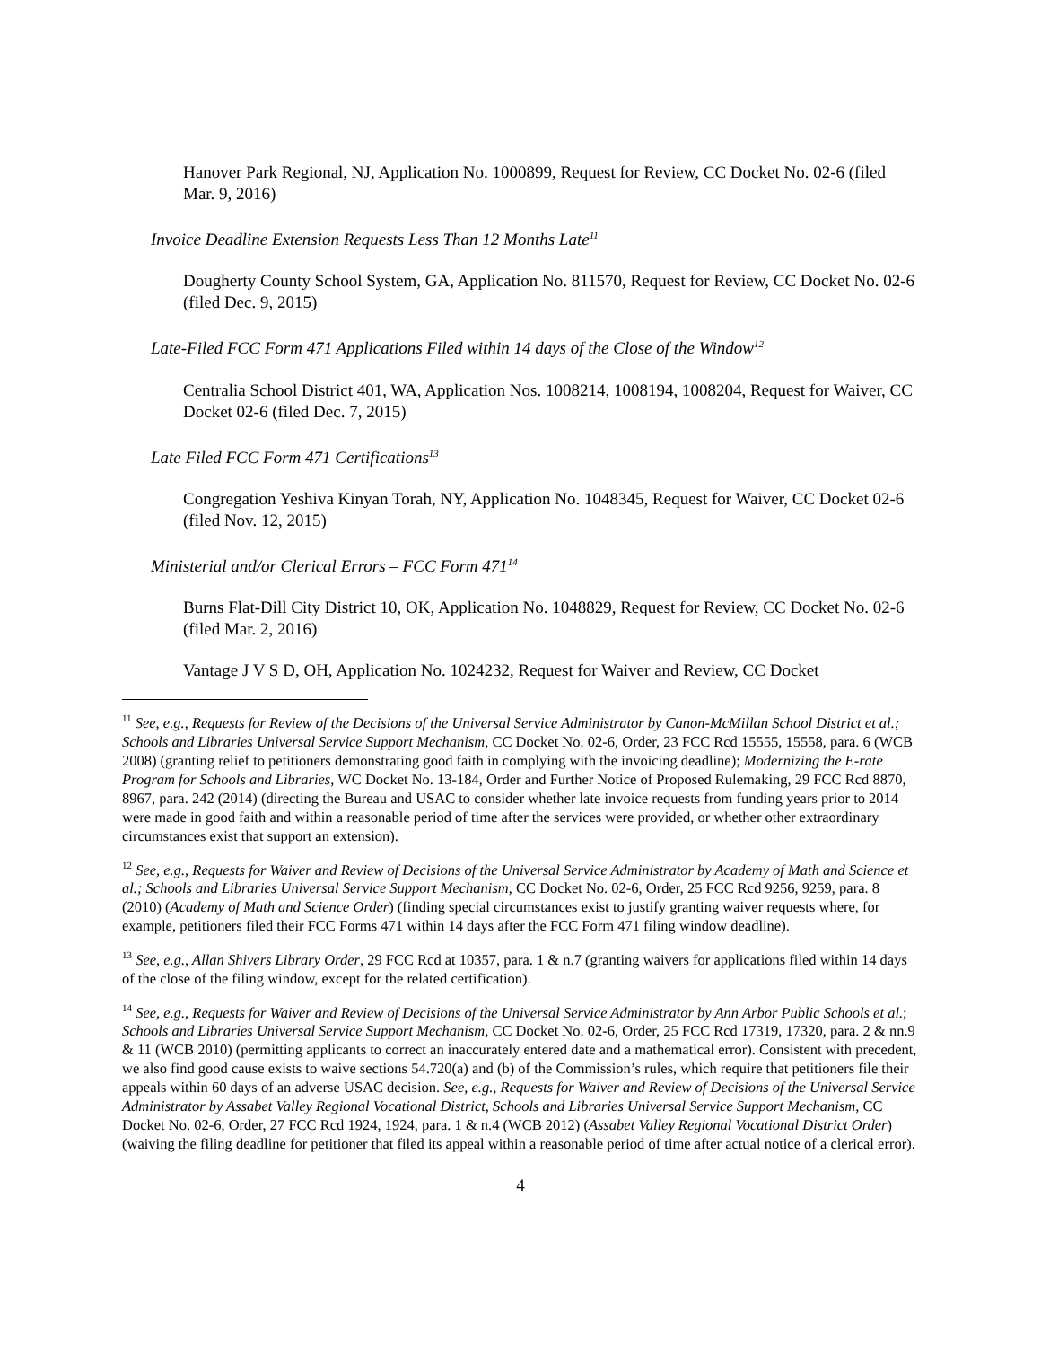Hanover Park Regional, NJ, Application No. 1000899, Request for Review, CC Docket No. 02-6 (filed Mar. 9, 2016)
Invoice Deadline Extension Requests Less Than 12 Months Late<sup>11</sup>
Dougherty County School System, GA, Application No. 811570, Request for Review, CC Docket No. 02-6 (filed Dec. 9, 2015)
Late-Filed FCC Form 471 Applications Filed within 14 days of the Close of the Window<sup>12</sup>
Centralia School District 401, WA, Application Nos. 1008214, 1008194, 1008204, Request for Waiver, CC Docket 02-6 (filed Dec. 7, 2015)
Late Filed FCC Form 471 Certifications<sup>13</sup>
Congregation Yeshiva Kinyan Torah, NY, Application No. 1048345, Request for Waiver, CC Docket 02-6 (filed Nov. 12, 2015)
Ministerial and/or Clerical Errors – FCC Form 471<sup>14</sup>
Burns Flat-Dill City District 10, OK, Application No. 1048829, Request for Review, CC Docket No. 02-6 (filed Mar. 2, 2016)
Vantage J V S D, OH, Application No. 1024232, Request for Waiver and Review, CC Docket
<sup>11</sup> See, e.g., Requests for Review of the Decisions of the Universal Service Administrator by Canon-McMillan School District et al.; Schools and Libraries Universal Service Support Mechanism, CC Docket No. 02-6, Order, 23 FCC Rcd 15555, 15558, para. 6 (WCB 2008) (granting relief to petitioners demonstrating good faith in complying with the invoicing deadline); Modernizing the E-rate Program for Schools and Libraries, WC Docket No. 13-184, Order and Further Notice of Proposed Rulemaking, 29 FCC Rcd 8870, 8967, para. 242 (2014) (directing the Bureau and USAC to consider whether late invoice requests from funding years prior to 2014 were made in good faith and within a reasonable period of time after the services were provided, or whether other extraordinary circumstances exist that support an extension).
<sup>12</sup> See, e.g., Requests for Waiver and Review of Decisions of the Universal Service Administrator by Academy of Math and Science et al.; Schools and Libraries Universal Service Support Mechanism, CC Docket No. 02-6, Order, 25 FCC Rcd 9256, 9259, para. 8 (2010) (Academy of Math and Science Order) (finding special circumstances exist to justify granting waiver requests where, for example, petitioners filed their FCC Forms 471 within 14 days after the FCC Form 471 filing window deadline).
<sup>13</sup> See, e.g., Allan Shivers Library Order, 29 FCC Rcd at 10357, para. 1 & n.7 (granting waivers for applications filed within 14 days of the close of the filing window, except for the related certification).
<sup>14</sup> See, e.g., Requests for Waiver and Review of Decisions of the Universal Service Administrator by Ann Arbor Public Schools et al.; Schools and Libraries Universal Service Support Mechanism, CC Docket No. 02-6, Order, 25 FCC Rcd 17319, 17320, para. 2 & nn.9 & 11 (WCB 2010) (permitting applicants to correct an inaccurately entered date and a mathematical error). Consistent with precedent, we also find good cause exists to waive sections 54.720(a) and (b) of the Commission’s rules, which require that petitioners file their appeals within 60 days of an adverse USAC decision. See, e.g., Requests for Waiver and Review of Decisions of the Universal Service Administrator by Assabet Valley Regional Vocational District, Schools and Libraries Universal Service Support Mechanism, CC Docket No. 02-6, Order, 27 FCC Rcd 1924, 1924, para. 1 & n.4 (WCB 2012) (Assabet Valley Regional Vocational District Order) (waiving the filing deadline for petitioner that filed its appeal within a reasonable period of time after actual notice of a clerical error).
4